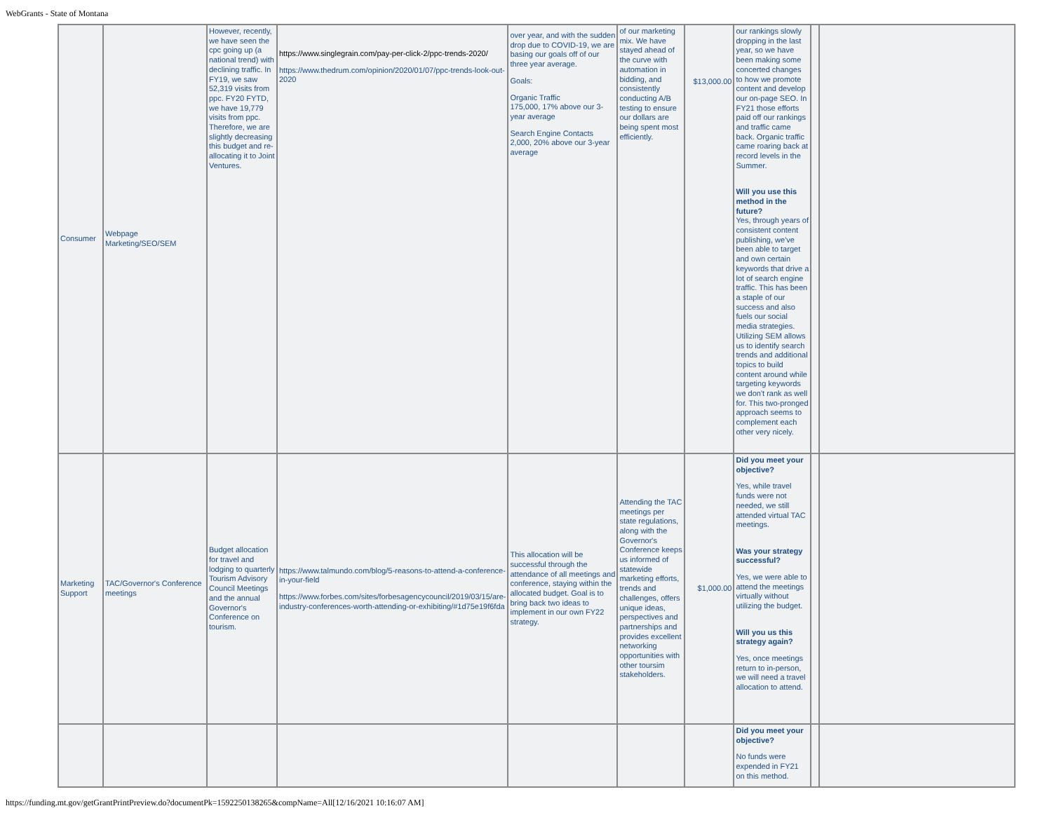WebGrants - State of Montana
| Consumer | Webpage Marketing/SEO/SEM | However, recently, we have seen the cpc going up (a national trend) with declining traffic. In FY19, we saw 52,319 visits from ppc. FY20 FYTD, we have 19,779 visits from ppc. Therefore, we are slightly decreasing this budget and re-allocating it to Joint Ventures. | https://www.singlegrain.com/pay-per-click-2/ppc-trends-2020/ https://www.thedrum.com/opinion/2020/01/07/ppc-trends-look-out-2020 | over year, and with the sudden drop due to COVID-19, we are basing our goals off of our three year average. Goals: Organic Traffic 175,000, 17% above our 3-year average Search Engine Contacts 2,000, 20% above our 3-year average | of our marketing mix. We have stayed ahead of the curve with automation in bidding, and consistently conducting A/B testing to ensure our dollars are being spent most efficiently. | $13,000.00 | our rankings slowly dropping in the last year, so we have been making some concerted changes to how we promote content and develop our on-page SEO. In FY21 those efforts paid off our rankings and traffic came back. Organic traffic came roaring back at record levels in the Summer. Will you use this method in the future? Yes, through years of consistent content publishing, we've been able to target and own certain keywords that drive a lot of search engine traffic. This has been a staple of our success and also fuels our social media strategies. Utilizing SEM allows us to identify search trends and additional topics to build content around while targeting keywords we don't rank as well for. This two-pronged approach seems to complement each other very nicely. | | |
| Marketing Support | TAC/Governor's Conference meetings | Budget allocation for travel and lodging to quarterly Tourism Advisory Council Meetings and the annual Governor's Conference on tourism. | https://www.talmundo.com/blog/5-reasons-to-attend-a-conference-in-your-field https://www.forbes.com/sites/forbesagencycouncil/2019/03/15/are-industry-conferences-worth-attending-or-exhibiting/#1d75e19f6fda | This allocation will be successful through the attendance of all meetings and conference, staying within the allocated budget. Goal is to bring back two ideas to implement in our own FY22 strategy. | Attending the TAC meetings per state regulations, along with the Governor's Conference keeps us informed of statewide marketing efforts, trends and challenges, offers unique ideas, perspectives and partnerships and provides excellent networking opportunities with other toursim stakeholders. | $1,000.00 | Did you meet your objective? Yes, while travel funds were not needed, we still attended virtual TAC meetings. Was your strategy successful? Yes, we were able to attend the meetings virtually without utilizing the budget. Will you us this strategy again? Yes, once meetings return to in-person, we will need a travel allocation to attend. | | |
| | | | | | | | Did you meet your objective? No funds were expended in FY21 on this method. | | |
https://funding.mt.gov/getGrantPrintPreview.do?documentPk=1592250138265&compName=All[12/16/2021 10:16:07 AM]